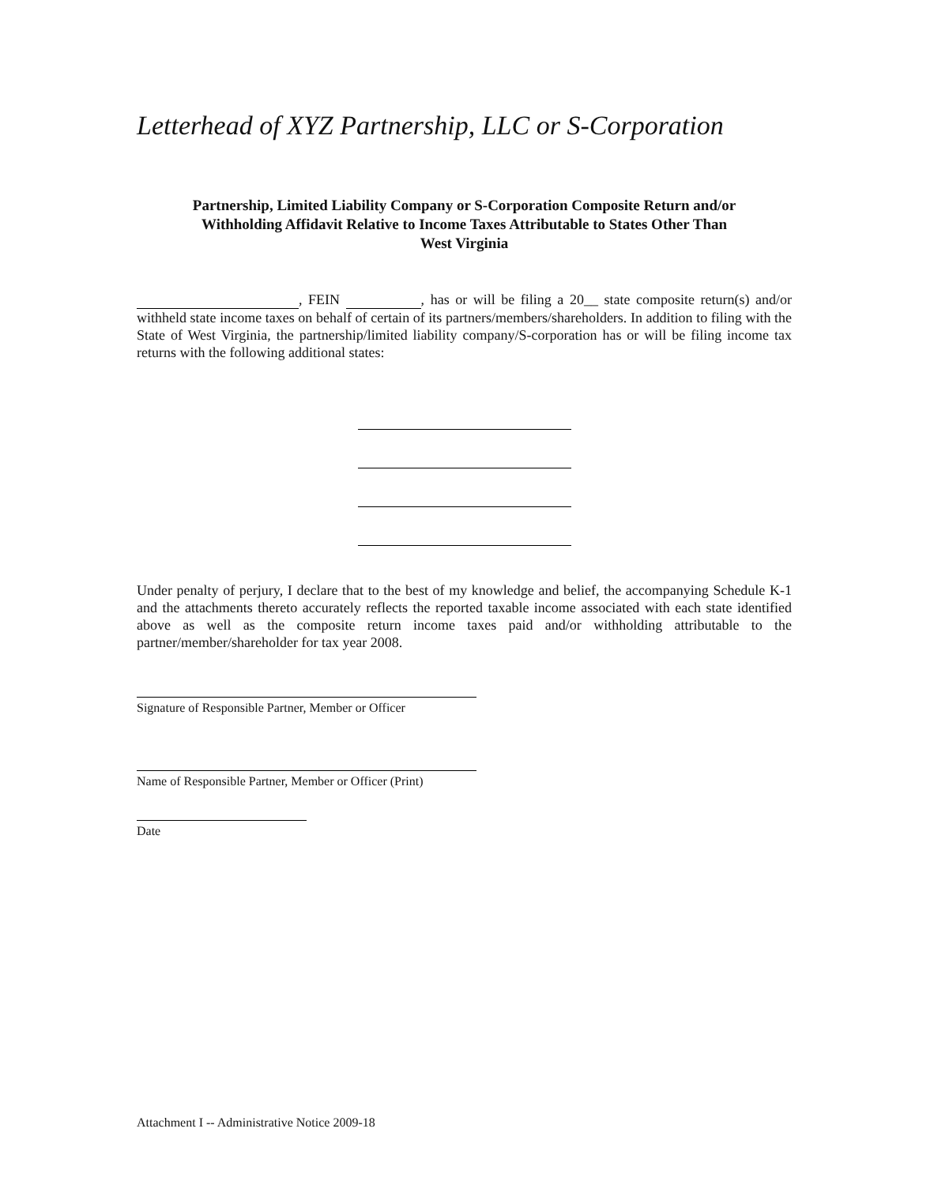Letterhead of XYZ Partnership, LLC or S-Corporation
Partnership, Limited Liability Company or S-Corporation Composite Return and/or
Withholding Affidavit Relative to Income Taxes Attributable to States Other Than
West Virginia
, FEIN , has or will be filing a 20__ state composite return(s) and/or withheld state income taxes on behalf of certain of its partners/members/shareholders. In addition to filing with the State of West Virginia, the partnership/limited liability company/S-corporation has or will be filing income tax returns with the following additional states:
Under penalty of perjury, I declare that to the best of my knowledge and belief, the accompanying Schedule K-1 and the attachments thereto accurately reflects the reported taxable income associated with each state identified above as well as the composite return income taxes paid and/or withholding attributable to the partner/member/shareholder for tax year 2008.
Signature of Responsible Partner, Member or Officer
Name of Responsible Partner, Member or Officer (Print)
Date
Attachment I -- Administrative Notice 2009-18